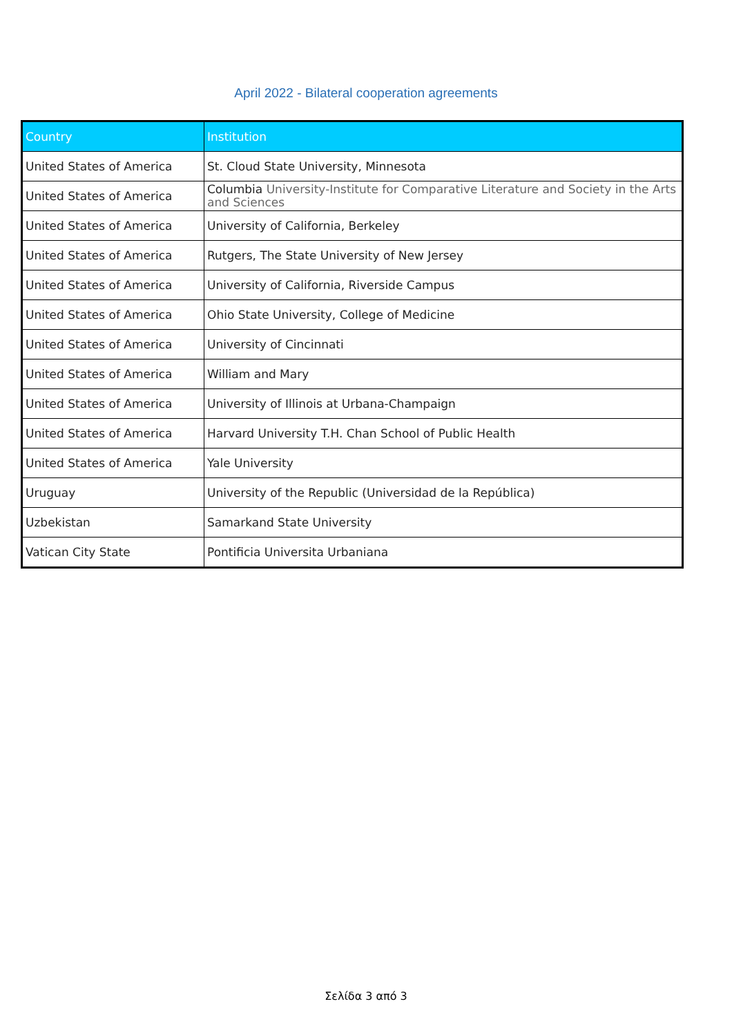April 2022 - Bilateral cooperation agreements
| Country | Institution |
| --- | --- |
| United States of America | St. Cloud State University, Minnesota |
| United States of America | Columbia University-Institute for Comparative Literature and Society in the Arts and Sciences |
| United States of America | University of California, Berkeley |
| United States of America | Rutgers, The State University of New Jersey |
| United States of America | University of California, Riverside Campus |
| United States of America | Ohio State University, College of Medicine |
| United States of America | University of Cincinnati |
| United States of America | William and Mary |
| United States of America | University of Illinois at Urbana-Champaign |
| United States of America | Harvard University T.H. Chan School of Public Health |
| United States of America | Yale University |
| Uruguay | University of the Republic (Universidad de la República) |
| Uzbekistan | Samarkand State University |
| Vatican City State | Pontificia Universita Urbaniana |
Σελίδα 3 από 3